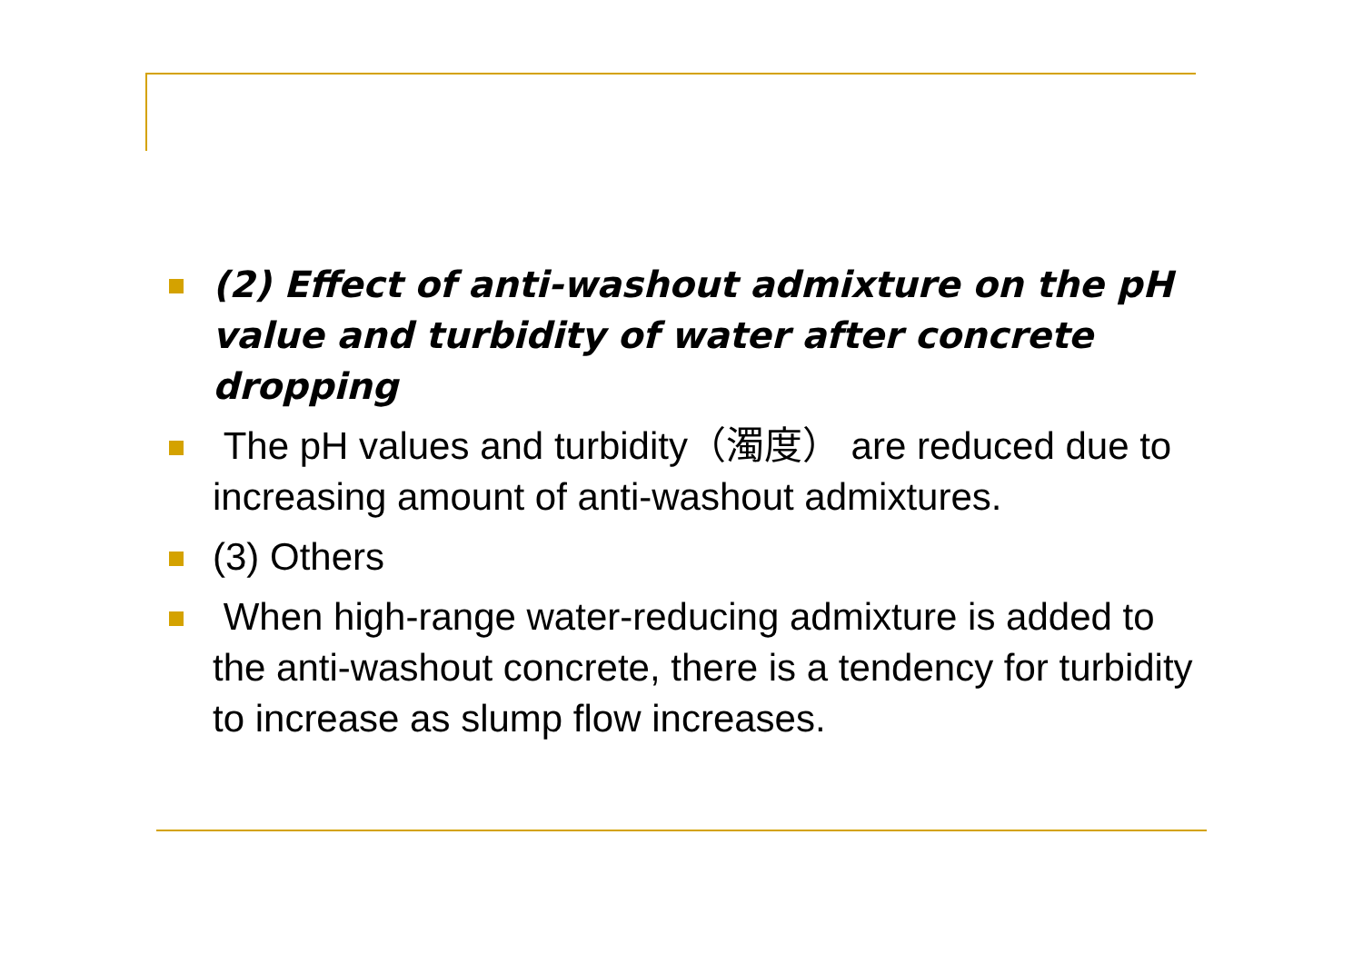(2) Effect of anti-washout admixture on the pH value and turbidity of water after concrete dropping
The pH values and turbidity（濁度） are reduced due to increasing amount of anti-washout admixtures.
(3) Others
When high-range water-reducing admixture is added to the anti-washout concrete, there is a tendency for turbidity to increase as slump flow increases.